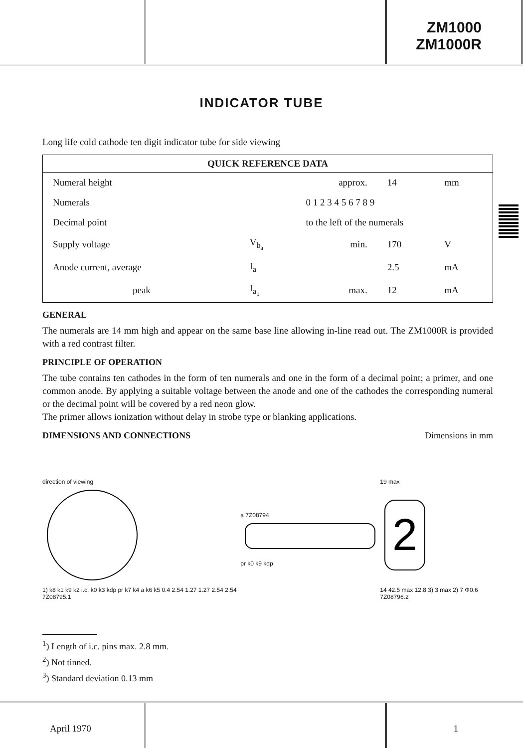ZM1000
ZM1000R
INDICATOR TUBE
Long life cold cathode ten digit indicator tube for side viewing
| QUICK REFERENCE DATA | | | | |
| --- | --- | --- | --- | --- |
| Numeral height | | approx. | 14 | mm |
| Numerals | | 0 1 2 3 4 5 6 7 8 9 | | |
| Decimal point | | to the left of the numerals | | |
| Supply voltage | V<sub>b<sub>a</sub></sub> | min. | 170 | V |
| Anode current, average | I<sub>a</sub> | | 2.5 | mA |
| peak | I<sub>a<sub>p</sub></sub> | max. | 12 | mA |
GENERAL
The numerals are 14 mm high and appear on the same base line allowing in-line read out. The ZM1000R is provided with a red contrast filter.
PRINCIPLE OF OPERATION
The tube contains ten cathodes in the form of ten numerals and one in the form of a decimal point; a primer, and one common anode. By applying a suitable voltage between the anode and one of the cathodes the corresponding numeral or the decimal point will be covered by a red neon glow.
The primer allows ionization without delay in strobe type or blanking applications.
DIMENSIONS AND CONNECTIONS Dimensions in mm
direction of viewing
1) k8 k1 k9 k2 i.c. k0 k3 kdp pr k7 k4 a k6 k5 0.4 2.54 1.27 1.27 2.54 2.54 7Z08795.1
a 7Z08794
pr k0 k9 kdp
19 max
2
14 42.5 max 12.8 3) 3 max 2) 7 Φ0.6 7Z08796.2
<sup>1</sup>) Length of i.c. pins max. 2.8 mm.
<sup>2</sup>) Not tinned.
<sup>3</sup>) Standard deviation 0.13 mm
April 1970 1